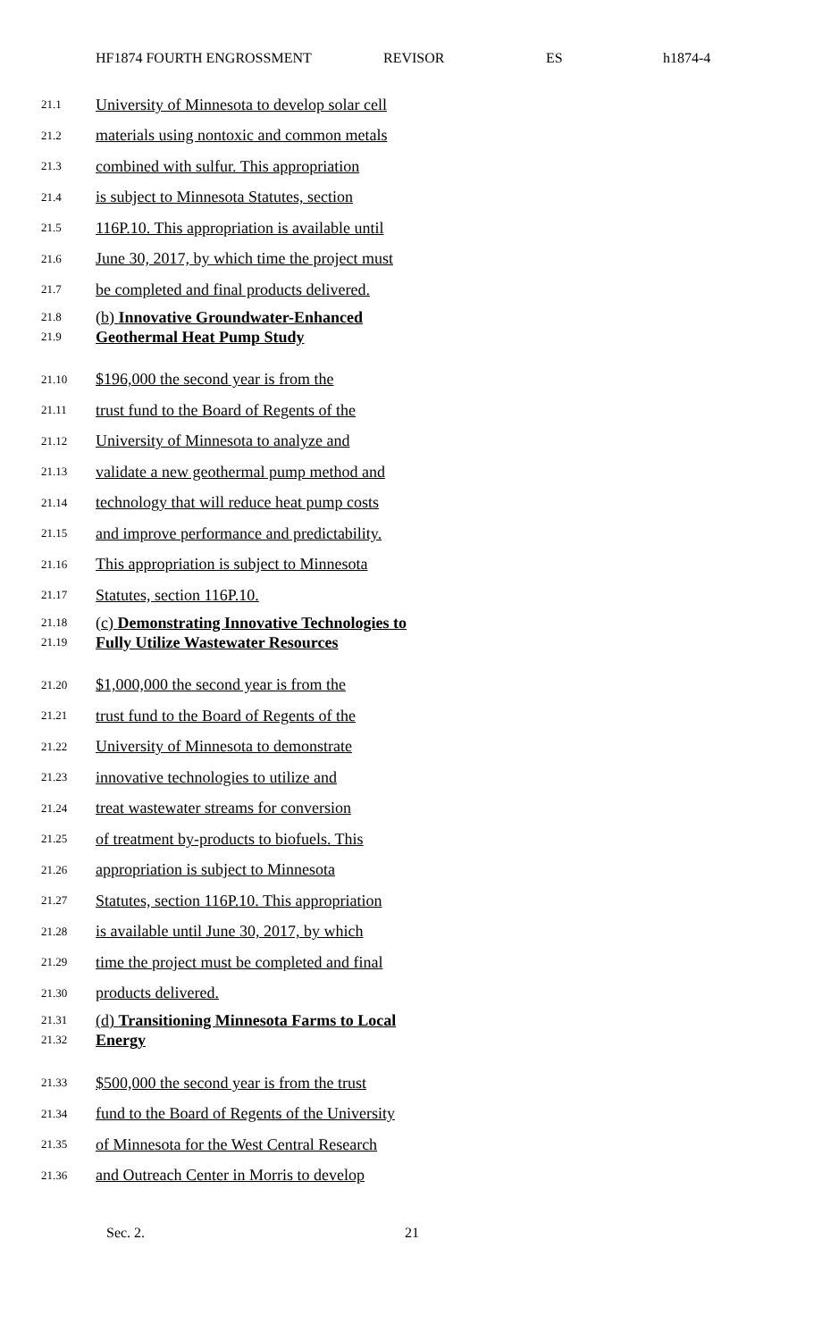HF1874 FOURTH ENGROSSMENT REVISOR ES h1874-4
21.1 University of Minnesota to develop solar cell
21.2 materials using nontoxic and common metals
21.3 combined with sulfur. This appropriation
21.4 is subject to Minnesota Statutes, section
21.5 116P.10. This appropriation is available until
21.6 June 30, 2017, by which time the project must
21.7 be completed and final products delivered.
21.8
21.9 (b) Innovative Groundwater-Enhanced
Geothermal Heat Pump Study
21.10 $196,000 the second year is from the
21.11 trust fund to the Board of Regents of the
21.12 University of Minnesota to analyze and
21.13 validate a new geothermal pump method and
21.14 technology that will reduce heat pump costs
21.15 and improve performance and predictability.
21.16 This appropriation is subject to Minnesota
21.17 Statutes, section 116P.10.
21.18
21.19 (c) Demonstrating Innovative Technologies to
Fully Utilize Wastewater Resources
21.20 $1,000,000 the second year is from the
21.21 trust fund to the Board of Regents of the
21.22 University of Minnesota to demonstrate
21.23 innovative technologies to utilize and
21.24 treat wastewater streams for conversion
21.25 of treatment by-products to biofuels. This
21.26 appropriation is subject to Minnesota
21.27 Statutes, section 116P.10. This appropriation
21.28 is available until June 30, 2017, by which
21.29 time the project must be completed and final
21.30 products delivered.
21.31
21.32 (d) Transitioning Minnesota Farms to Local
Energy
21.33 $500,000 the second year is from the trust
21.34 fund to the Board of Regents of the University
21.35 of Minnesota for the West Central Research
21.36 and Outreach Center in Morris to develop
Sec. 2. 21